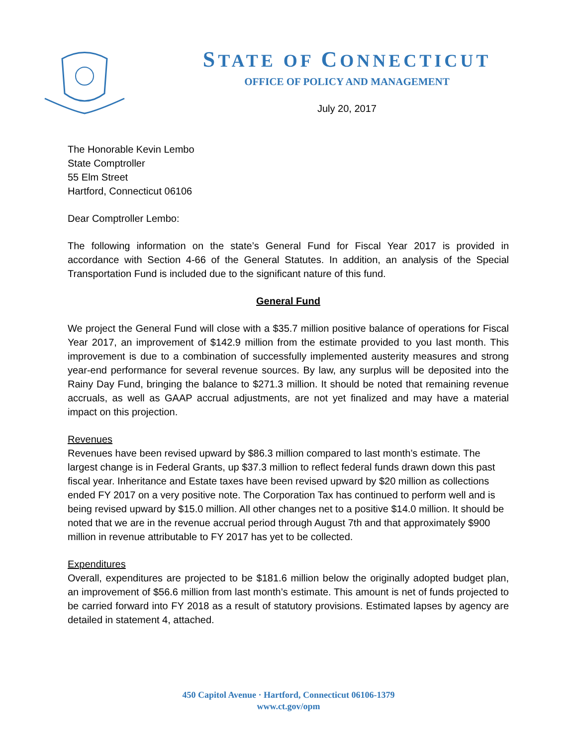STATE OF CONNECTICUT
OFFICE OF POLICY AND MANAGEMENT
July 20, 2017
The Honorable Kevin Lembo
State Comptroller
55 Elm Street
Hartford, Connecticut 06106
Dear Comptroller Lembo:
The following information on the state’s General Fund for Fiscal Year 2017 is provided in accordance with Section 4-66 of the General Statutes. In addition, an analysis of the Special Transportation Fund is included due to the significant nature of this fund.
General Fund
We project the General Fund will close with a $35.7 million positive balance of operations for Fiscal Year 2017, an improvement of $142.9 million from the estimate provided to you last month. This improvement is due to a combination of successfully implemented austerity measures and strong year-end performance for several revenue sources. By law, any surplus will be deposited into the Rainy Day Fund, bringing the balance to $271.3 million. It should be noted that remaining revenue accruals, as well as GAAP accrual adjustments, are not yet finalized and may have a material impact on this projection.
Revenues
Revenues have been revised upward by $86.3 million compared to last month’s estimate. The largest change is in Federal Grants, up $37.3 million to reflect federal funds drawn down this past fiscal year. Inheritance and Estate taxes have been revised upward by $20 million as collections ended FY 2017 on a very positive note. The Corporation Tax has continued to perform well and is being revised upward by $15.0 million. All other changes net to a positive $14.0 million. It should be noted that we are in the revenue accrual period through August 7th and that approximately $900 million in revenue attributable to FY 2017 has yet to be collected.
Expenditures
Overall, expenditures are projected to be $181.6 million below the originally adopted budget plan, an improvement of $56.6 million from last month’s estimate. This amount is net of funds projected to be carried forward into FY 2018 as a result of statutory provisions. Estimated lapses by agency are detailed in statement 4, attached.
450 Capitol Avenue · Hartford, Connecticut 06106-1379
www.ct.gov/opm